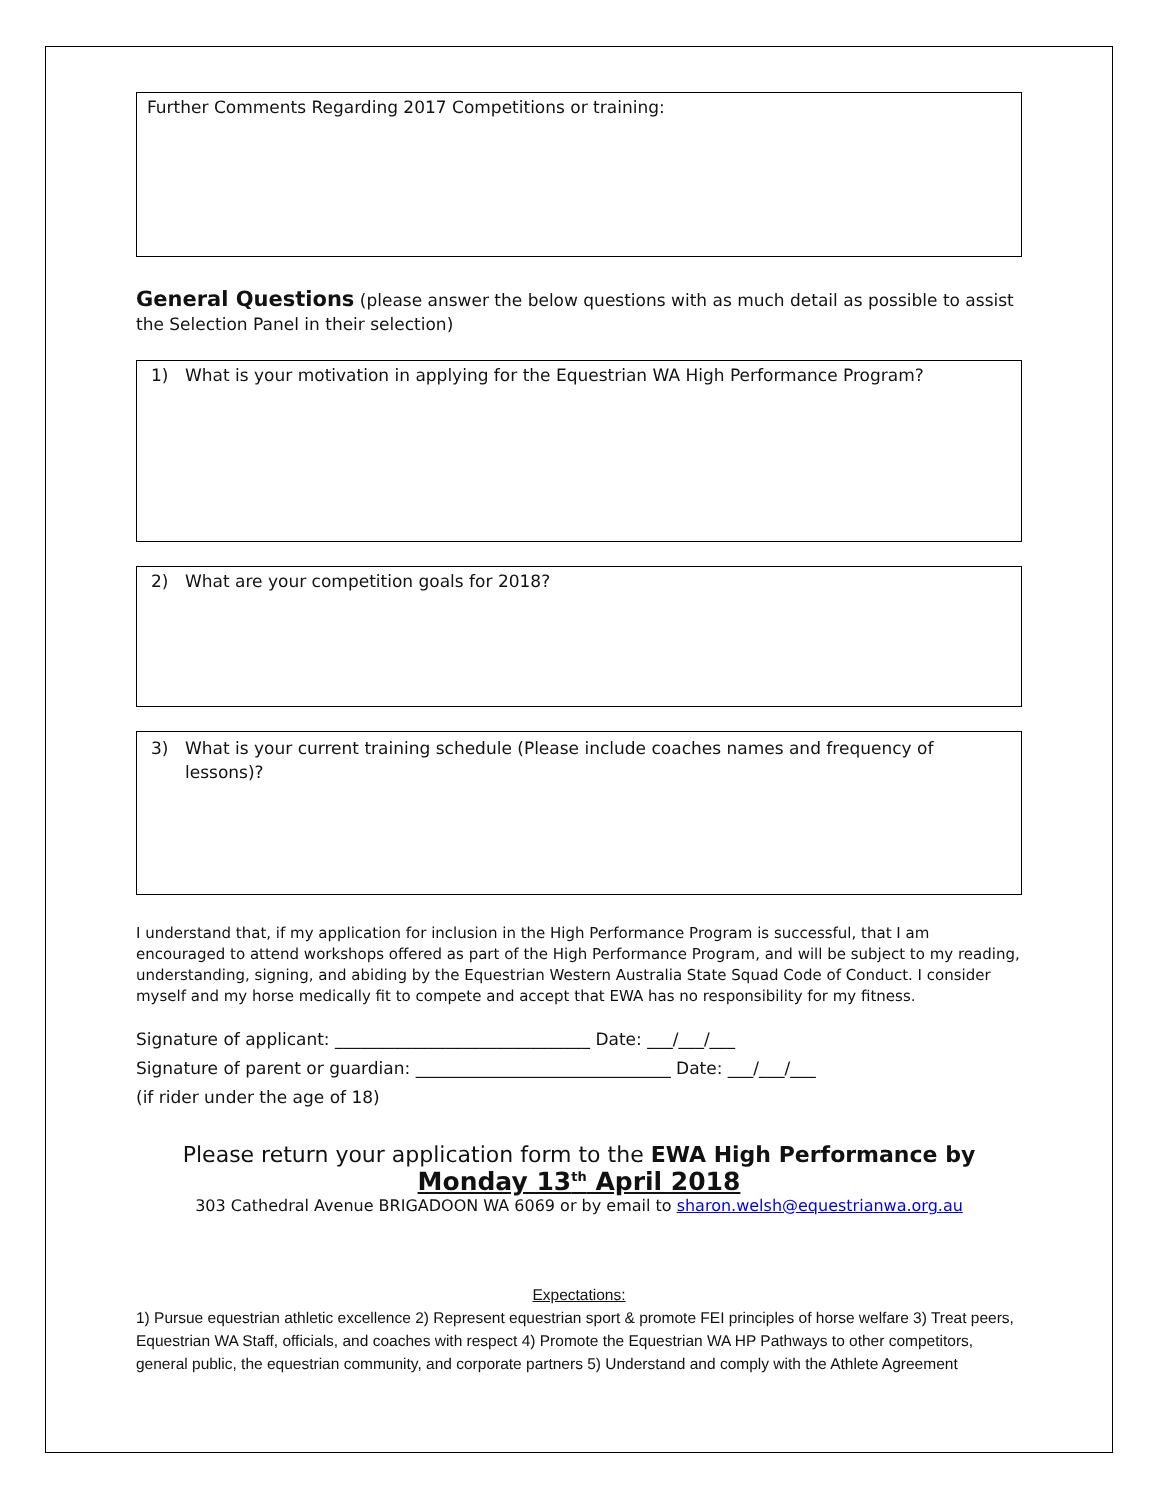Further Comments Regarding 2017 Competitions or training:
General Questions (please answer the below questions with as much detail as possible to assist the Selection Panel in their selection)
1) What is your motivation in applying for the Equestrian WA High Performance Program?
2) What are your competition goals for 2018?
3) What is your current training schedule (Please include coaches names and frequency of lessons)?
I understand that, if my application for inclusion in the High Performance Program is successful, that I am encouraged to attend workshops offered as part of the High Performance Program, and will be subject to my reading, understanding, signing, and abiding by the Equestrian Western Australia State Squad Code of Conduct. I consider myself and my horse medically fit to compete and accept that EWA has no responsibility for my fitness.
Signature of applicant: ______________________________ Date: ___/___/___
Signature of parent or guardian: ______________________________ Date: ___/___/___
(if rider under the age of 18)
Please return your application form to the EWA High Performance by
Monday 13<sup>th</sup> April 2018
303 Cathedral Avenue BRIGADOON WA 6069 or by email to sharon.welsh@equestrianwa.org.au
Expectations:
1) Pursue equestrian athletic excellence 2) Represent equestrian sport & promote FEI principles of horse welfare 3) Treat peers, Equestrian WA Staff, officials, and coaches with respect 4) Promote the Equestrian WA HP Pathways to other competitors, general public, the equestrian community, and corporate partners 5) Understand and comply with the Athlete Agreement